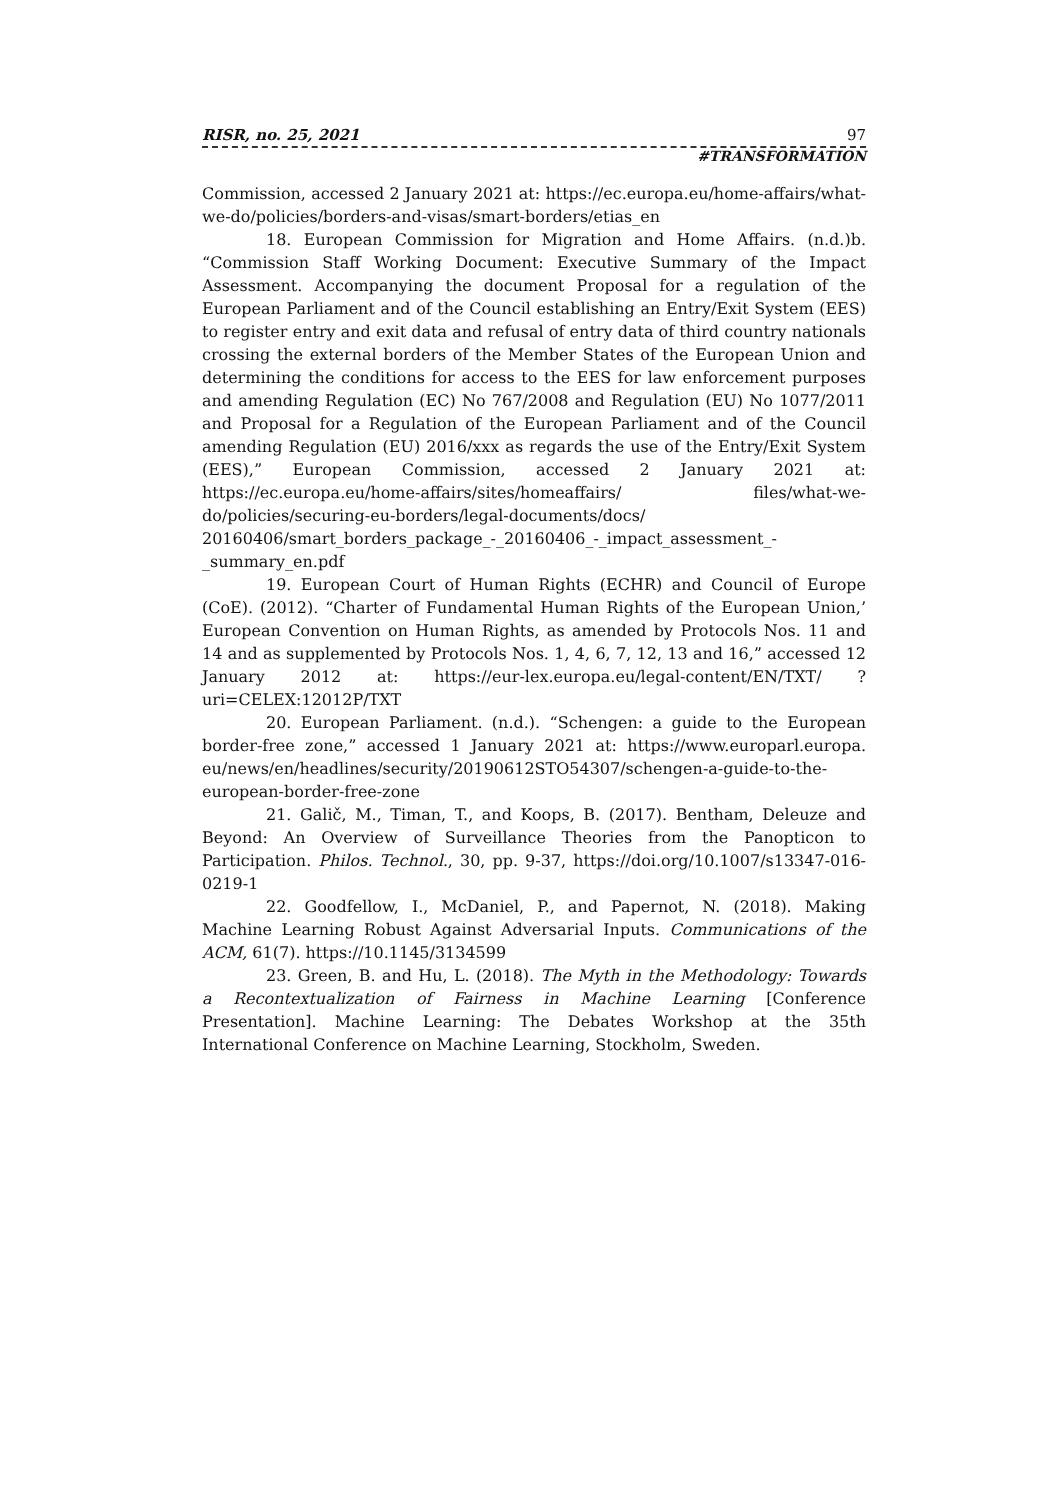RISR, no. 25, 2021 97
#TRANSFORMATION
Commission, accessed 2 January 2021 at: https://ec.europa.eu/home-affairs/what-we-do/policies/borders-and-visas/smart-borders/etias_en
18. European Commission for Migration and Home Affairs. (n.d.)b. “Commission Staff Working Document: Executive Summary of the Impact Assessment. Accompanying the document Proposal for a regulation of the European Parliament and of the Council establishing an Entry/Exit System (EES) to register entry and exit data and refusal of entry data of third country nationals crossing the external borders of the Member States of the European Union and determining the conditions for access to the EES for law enforcement purposes and amending Regulation (EC) No 767/2008 and Regulation (EU) No 1077/2011 and Proposal for a Regulation of the European Parliament and of the Council amending Regulation (EU) 2016/xxx as regards the use of the Entry/Exit System (EES),” European Commission, accessed 2 January 2021 at: https://ec.europa.eu/home-affairs/sites/homeaffairs/ files/what-we-do/policies/securing-eu-borders/legal-documents/docs/ 20160406/smart_borders_package_-_20160406_-_impact_assessment_-_summary_en.pdf
19. European Court of Human Rights (ECHR) and Council of Europe (CoE). (2012). “Charter of Fundamental Human Rights of the European Union,’ European Convention on Human Rights, as amended by Protocols Nos. 11 and 14 and as supplemented by Protocols Nos. 1, 4, 6, 7, 12, 13 and 16,” accessed 12 January 2012 at: https://eur-lex.europa.eu/legal-content/EN/TXT/ ?uri=CELEX:12012P/TXT
20. European Parliament. (n.d.). “Schengen: a guide to the European border-free zone,” accessed 1 January 2021 at: https://www.europarl.europa. eu/news/en/headlines/security/20190612STO54307/schengen-a-guide-to-the-european-border-free-zone
21. Galič, M., Timan, T., and Koops, B. (2017). Bentham, Deleuze and Beyond: An Overview of Surveillance Theories from the Panopticon to Participation. Philos. Technol., 30, pp. 9-37, https://doi.org/10.1007/s13347-016-0219-1
22. Goodfellow, I., McDaniel, P., and Papernot, N. (2018). Making Machine Learning Robust Against Adversarial Inputs. Communications of the ACM, 61(7). https://10.1145/3134599
23. Green, B. and Hu, L. (2018). The Myth in the Methodology: Towards a Recontextualization of Fairness in Machine Learning [Conference Presentation]. Machine Learning: The Debates Workshop at the 35th International Conference on Machine Learning, Stockholm, Sweden.